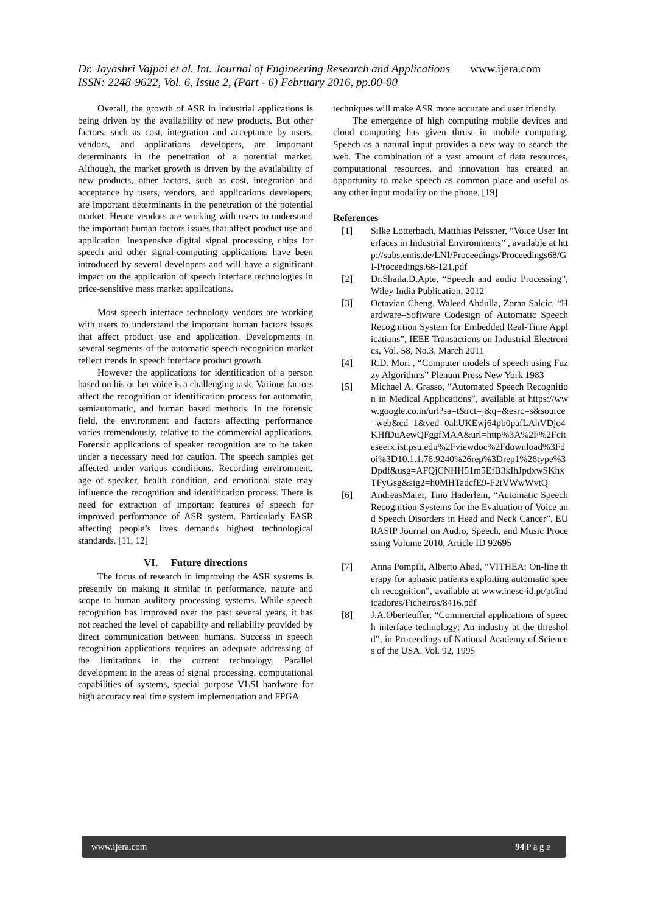Dr. Jayashri Vajpai et al. Int. Journal of Engineering Research and Applications www.ijera.com
ISSN: 2248-9622, Vol. 6, Issue 2, (Part - 6) February 2016, pp.00-00
Overall, the growth of ASR in industrial applications is being driven by the availability of new products. But other factors, such as cost, integration and acceptance by users, vendors, and applications developers, are important determinants in the penetration of a potential market. Although, the market growth is driven by the availability of new products, other factors, such as cost, integration and acceptance by users, vendors, and applications developers, are important determinants in the penetration of the potential market. Hence vendors are working with users to understand the important human factors issues that affect product use and application. Inexpensive digital signal processing chips for speech and other signal-computing applications have been introduced by several developers and will have a significant impact on the application of speech interface technologies in price-sensitive mass market applications.
Most speech interface technology vendors are working with users to understand the important human factors issues that affect product use and application. Developments in several segments of the automatic speech recognition market reflect trends in speech interface product growth.
However the applications for identification of a person based on his or her voice is a challenging task. Various factors affect the recognition or identification process for automatic, semiautomatic, and human based methods. In the forensic field, the environment and factors affecting performance varies tremendously, relative to the commercial applications. Forensic applications of speaker recognition are to be taken under a necessary need for caution. The speech samples get affected under various conditions. Recording environment, age of speaker, health condition, and emotional state may influence the recognition and identification process. There is need for extraction of important features of speech for improved performance of ASR system. Particularly FASR affecting people’s lives demands highest technological standards. [11, 12]
VI. Future directions
The focus of research in improving the ASR systems is presently on making it similar in performance, nature and scope to human auditory processing systems. While speech recognition has improved over the past several years, it has not reached the level of capability and reliability provided by direct communication between humans. Success in speech recognition applications requires an adequate addressing of the limitations in the current technology. Parallel development in the areas of signal processing, computational capabilities of systems, special purpose VLSI hardware for high accuracy real time system implementation and FPGA
techniques will make ASR more accurate and user friendly.
The emergence of high computing mobile devices and cloud computing has given thrust in mobile computing. Speech as a natural input provides a new way to search the web. The combination of a vast amount of data resources, computational resources, and innovation has created an opportunity to make speech as common place and useful as any other input modality on the phone. [19]
References
[1] Silke Lotterbach, Matthias Peissner, “Voice User Interfaces in Industrial Environments” , available at http://subs.emis.de/LNI/Proceedings/Proceedings68/GI-Proceedings.68-121.pdf
[2] Dr.Shaila.D.Apte, “Speech and audio Processing”, Wiley India Publication, 2012
[3] Octavian Cheng, Waleed Abdulla, Zoran Salcic, “Hardware–Software Codesign of Automatic Speech Recognition System for Embedded Real-Time Applications”, IEEE Transactions on Industrial Electronics, Vol. 58, No.3, March 2011
[4] R.D. Mori , “Computer models of speech using Fuzzy Algorithms” Plenum Press New York 1983
[5] Michael A. Grasso, “Automated Speech Recognition in Medical Applications”, available at https://www.google.co.in/url?sa=t&rct=j&q=&esrc=s&source=web&cd=1&ved=0ahUKEwj64pb0pafLAhVDjo4KHfDuAewQFggfMAA&url=http%3A%2F%2Fciteseerx.ist.psu.edu%2Fviewdoc%2Fdownload%3Fdoi%3D10.1.1.76.9240%26rep%3Drep1%26type%3Dpdf&usg=AFQjCNHH51m5EfB3kIhJpdxwSKhxTFyGsg&sig2=h0MHTadcfE9-F2tVWwWvtQ
[6] AndreasMaier, Tino Haderlein, “Automatic Speech Recognition Systems for the Evaluation of Voice and Speech Disorders in Head and Neck Cancer”, EURASIP Journal on Audio, Speech, and Music Processing Volume 2010, Article ID 92695
[7] Anna Pompili, Alberto Abad, “VITHEA: On-line therapy for aphasic patients exploiting automatic speech recognition”, available at www.inesc-id.pt/pt/indicadores/Ficheiros/8416.pdf
[8] J.A.Oberteuffer, “Commercial applications of speech interface technology: An industry at the threshold”, in Proceedings of National Academy of Sciences of the USA. Vol. 92, 1995
www.ijera.com 94|P a g e